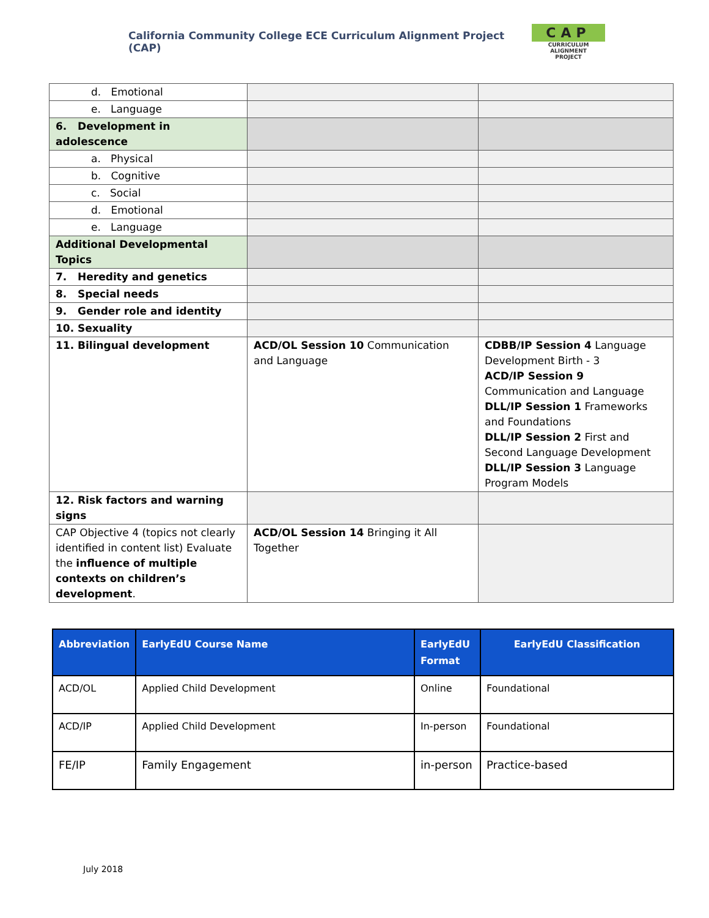California Community College ECE Curriculum Alignment Project (CAP)
CAP
CURRICULUM ALIGNMENT
PROJECT
| d. Emotional | | |
| e. Language | | |
| 6. Development in adolescence | | |
| a. Physical | | |
| b. Cognitive | | |
| c. Social | | |
| d. Emotional | | |
| e. Language | | |
| Additional Developmental Topics | | |
| 7. Heredity and genetics | | |
| 8. Special needs | | |
| 9. Gender role and identity | | |
| 10. Sexuality | | |
| 11. Bilingual development | ACD/OL Session 10 Communication and Language | CDBB/IP Session 4 Language Development Birth - 3 ACD/IP Session 9 Communication and Language DLL/IP Session 1 Frameworks and Foundations DLL/IP Session 2 First and Second Language Development DLL/IP Session 3 Language Program Models |
| 12. Risk factors and warning signs | | |
| CAP Objective 4 (topics not clearly identified in content list) Evaluate the influence of multiple contexts on children’s development . | ACD/OL Session 14 Bringing it All Together | |
| Abbreviation | EarlyEdU Course Name | EarlyEdU Format | EarlyEdU Classification |
| --- | --- | --- | --- |
| ACD/OL | Applied Child Development | Online | Foundational |
| ACD/IP | Applied Child Development | In-person | Foundational |
| FE/IP | Family Engagement | in-person | Practice-based |
July 2018